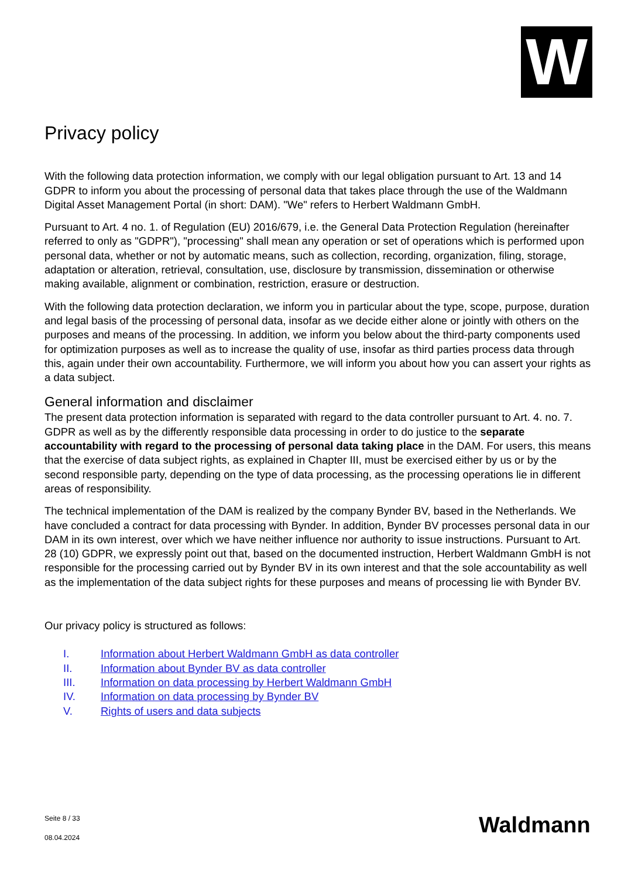W
Privacy policy
With the following data protection information, we comply with our legal obligation pursuant to Art. 13 and 14 GDPR to inform you about the processing of personal data that takes place through the use of the Waldmann Digital Asset Management Portal (in short: DAM). "We" refers to Herbert Waldmann GmbH.
Pursuant to Art. 4 no. 1. of Regulation (EU) 2016/679, i.e. the General Data Protection Regulation (hereinafter referred to only as "GDPR"), "processing" shall mean any operation or set of operations which is performed upon personal data, whether or not by automatic means, such as collection, recording, organization, filing, storage, adaptation or alteration, retrieval, consultation, use, disclosure by transmission, dissemination or otherwise making available, alignment or combination, restriction, erasure or destruction.
With the following data protection declaration, we inform you in particular about the type, scope, purpose, duration and legal basis of the processing of personal data, insofar as we decide either alone or jointly with others on the purposes and means of the processing. In addition, we inform you below about the third-party components used for optimization purposes as well as to increase the quality of use, insofar as third parties process data through this, again under their own accountability. Furthermore, we will inform you about how you can assert your rights as a data subject.
General information and disclaimer
The present data protection information is separated with regard to the data controller pursuant to Art. 4. no. 7. GDPR as well as by the differently responsible data processing in order to do justice to the separate accountability with regard to the processing of personal data taking place in the DAM. For users, this means that the exercise of data subject rights, as explained in Chapter III, must be exercised either by us or by the second responsible party, depending on the type of data processing, as the processing operations lie in different areas of responsibility.
The technical implementation of the DAM is realized by the company Bynder BV, based in the Netherlands. We have concluded a contract for data processing with Bynder. In addition, Bynder BV processes personal data in our DAM in its own interest, over which we have neither influence nor authority to issue instructions. Pursuant to Art. 28 (10) GDPR, we expressly point out that, based on the documented instruction, Herbert Waldmann GmbH is not responsible for the processing carried out by Bynder BV in its own interest and that the sole accountability as well as the implementation of the data subject rights for these purposes and means of processing lie with Bynder BV.
Our privacy policy is structured as follows:
I. Information about Herbert Waldmann GmbH as data controller
II. Information about Bynder BV as data controller
III. Information on data processing by Herbert Waldmann GmbH
IV. Information on data processing by Bynder BV
V. Rights of users and data subjects
Seite 8 / 33
08.04.2024
Waldmann